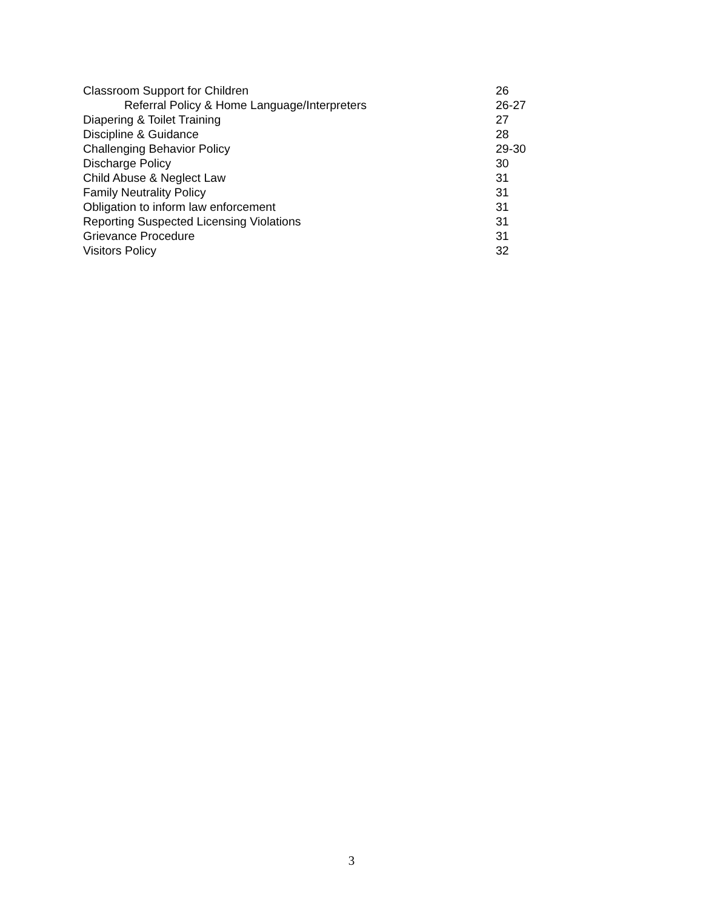Classroom Support for Children 26
Referral Policy & Home Language/Interpreters 26-27
Diapering & Toilet Training 27
Discipline & Guidance 28
Challenging Behavior Policy 29-30
Discharge Policy 30
Child Abuse & Neglect Law 31
Family Neutrality Policy 31
Obligation to inform law enforcement 31
Reporting Suspected Licensing Violations 31
Grievance Procedure 31
Visitors Policy 32
3